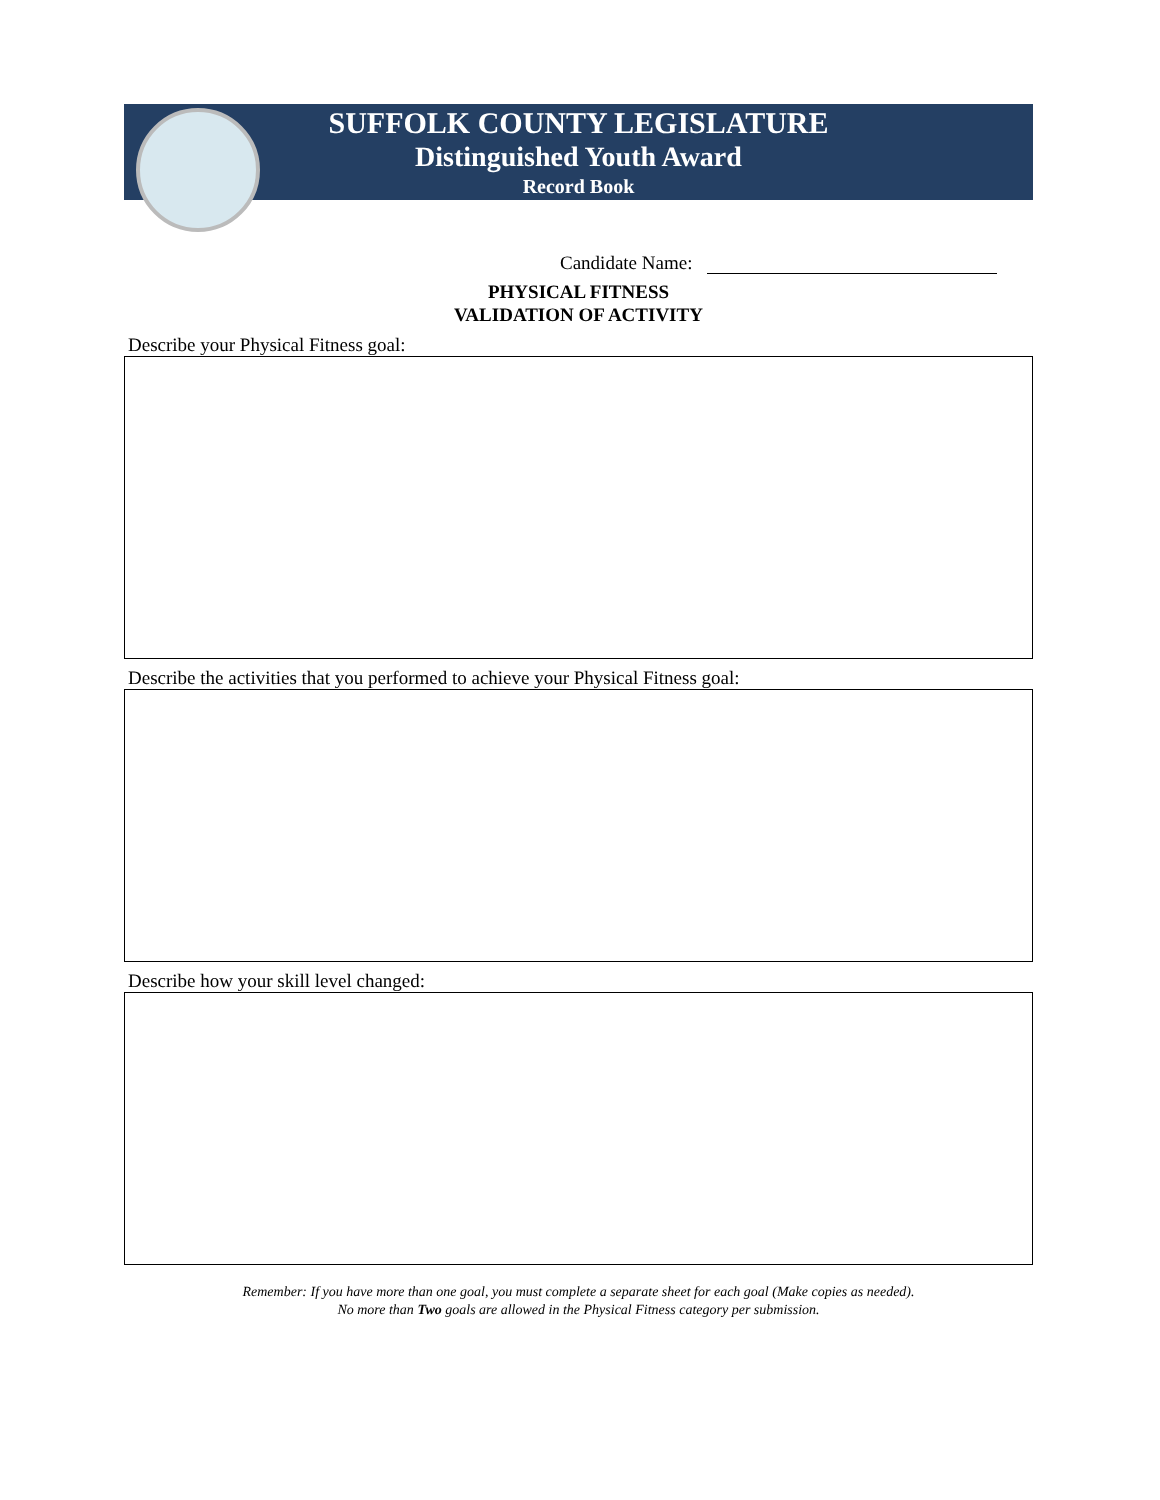SUFFOLK COUNTY LEGISLATURE
Distinguished Youth Award
Record Book
Candidate Name:
PHYSICAL FITNESS
VALIDATION OF ACTIVITY
Describe your Physical Fitness goal:
Describe the activities that you performed to achieve your Physical Fitness goal:
Describe how your skill level changed:
Remember: If you have more than one goal, you must complete a separate sheet for each goal (Make copies as needed).
No more than Two goals are allowed in the Physical Fitness category per submission.